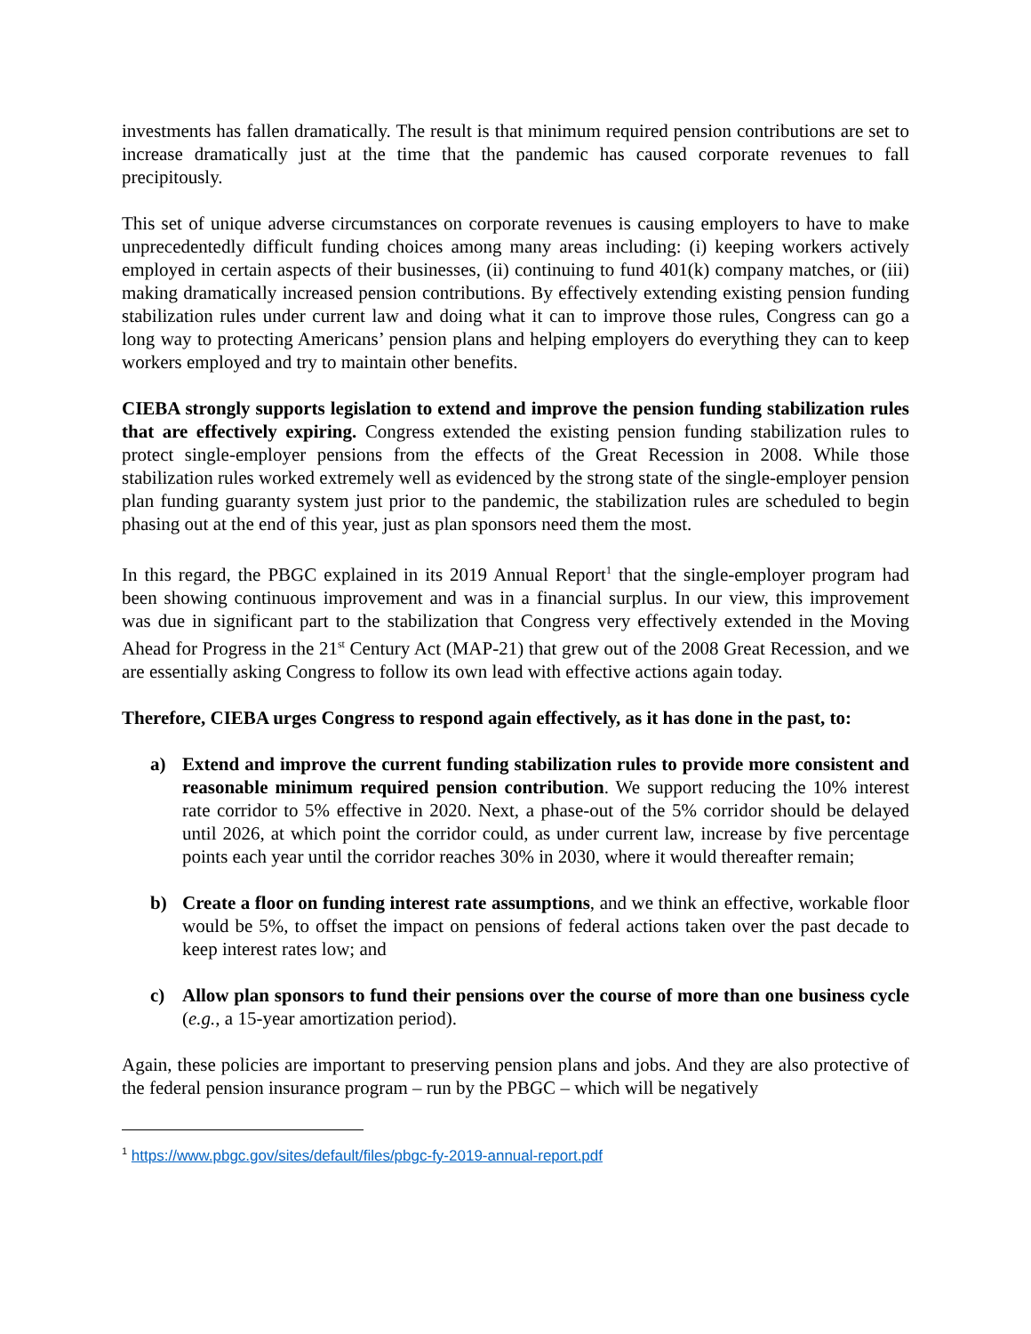investments has fallen dramatically. The result is that minimum required pension contributions are set to increase dramatically just at the time that the pandemic has caused corporate revenues to fall precipitously.
This set of unique adverse circumstances on corporate revenues is causing employers to have to make unprecedentedly difficult funding choices among many areas including: (i) keeping workers actively employed in certain aspects of their businesses, (ii) continuing to fund 401(k) company matches, or (iii) making dramatically increased pension contributions. By effectively extending existing pension funding stabilization rules under current law and doing what it can to improve those rules, Congress can go a long way to protecting Americans’ pension plans and helping employers do everything they can to keep workers employed and try to maintain other benefits.
CIEBA strongly supports legislation to extend and improve the pension funding stabilization rules that are effectively expiring. Congress extended the existing pension funding stabilization rules to protect single-employer pensions from the effects of the Great Recession in 2008. While those stabilization rules worked extremely well as evidenced by the strong state of the single-employer pension plan funding guaranty system just prior to the pandemic, the stabilization rules are scheduled to begin phasing out at the end of this year, just as plan sponsors need them the most.
In this regard, the PBGC explained in its 2019 Annual Report<sup>1</sup> that the single-employer program had been showing continuous improvement and was in a financial surplus. In our view, this improvement was due in significant part to the stabilization that Congress very effectively extended in the Moving Ahead for Progress in the 21<sup>st</sup> Century Act (MAP-21) that grew out of the 2008 Great Recession, and we are essentially asking Congress to follow its own lead with effective actions again today.
Therefore, CIEBA urges Congress to respond again effectively, as it has done in the past, to:
a) Extend and improve the current funding stabilization rules to provide more consistent and reasonable minimum required pension contribution. We support reducing the 10% interest rate corridor to 5% effective in 2020. Next, a phase-out of the 5% corridor should be delayed until 2026, at which point the corridor could, as under current law, increase by five percentage points each year until the corridor reaches 30% in 2030, where it would thereafter remain;
b) Create a floor on funding interest rate assumptions, and we think an effective, workable floor would be 5%, to offset the impact on pensions of federal actions taken over the past decade to keep interest rates low; and
c) Allow plan sponsors to fund their pensions over the course of more than one business cycle (e.g., a 15-year amortization period).
Again, these policies are important to preserving pension plans and jobs. And they are also protective of the federal pension insurance program – run by the PBGC – which will be negatively
<sup>1</sup> https://www.pbgc.gov/sites/default/files/pbgc-fy-2019-annual-report.pdf